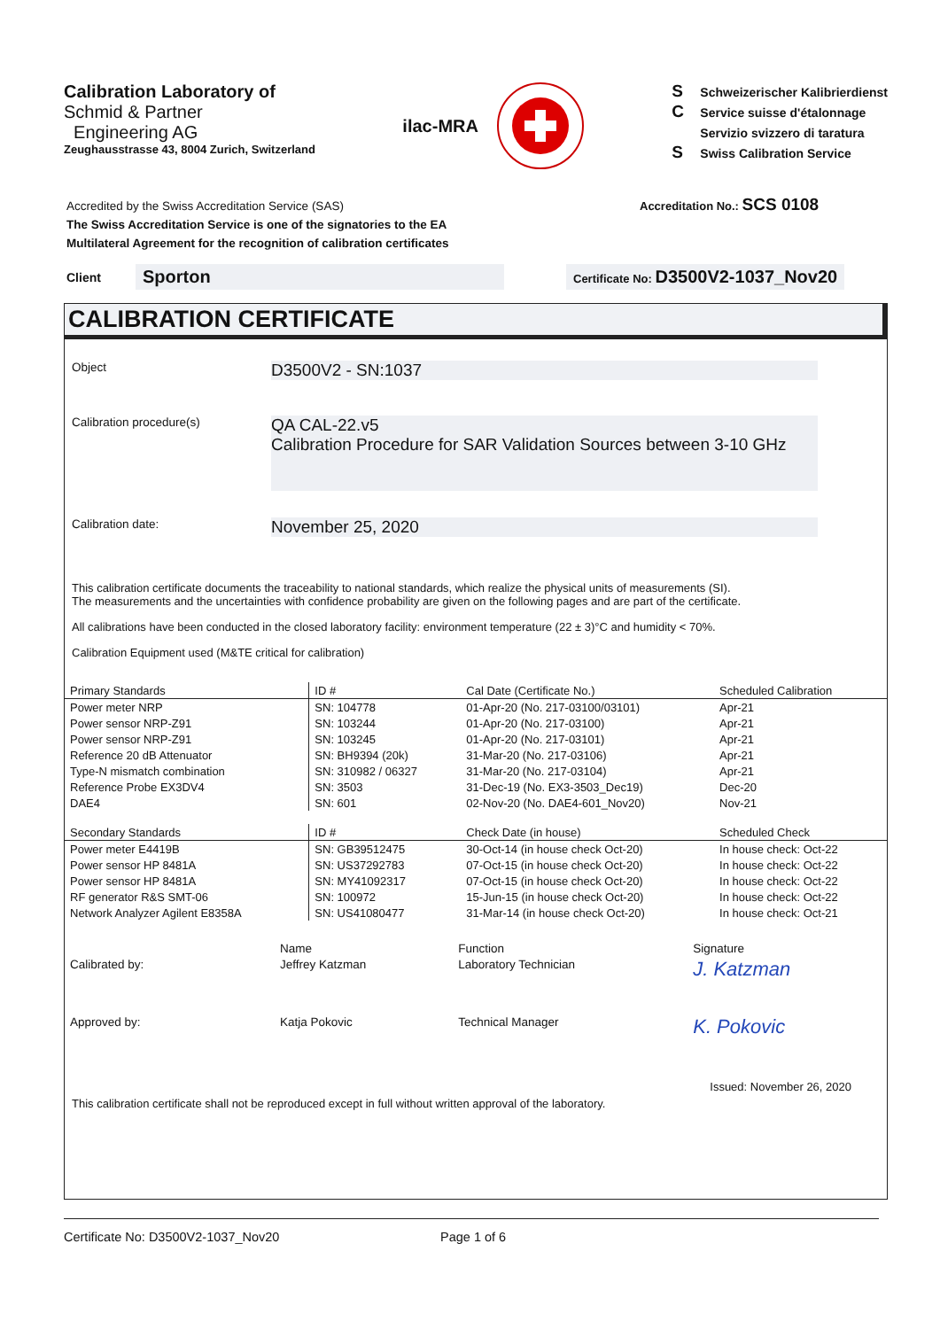Calibration Laboratory of
Schmid & Partner
Engineering AG
Zeughausstrasse 43, 8004 Zurich, Switzerland
ilac-MRA
S Schweizerischer Kalibrierdienst
C Service suisse d'étalonnage
Servizio svizzero di taratura
S Swiss Calibration Service
Accredited by the Swiss Accreditation Service (SAS)
The Swiss Accreditation Service is one of the signatories to the EA
Multilateral Agreement for the recognition of calibration certificates
Accreditation No.: SCS 0108
Client Sporton Certificate No: D3500V2-1037_Nov20
CALIBRATION CERTIFICATE
Object
D3500V2 - SN:1037
Calibration procedure(s)
QA CAL-22.v5
Calibration Procedure for SAR Validation Sources between 3-10 GHz
Calibration date:
November 25, 2020
This calibration certificate documents the traceability to national standards, which realize the physical units of measurements (SI).
The measurements and the uncertainties with confidence probability are given on the following pages and are part of the certificate.
All calibrations have been conducted in the closed laboratory facility: environment temperature (22 ± 3)°C and humidity < 70%.
Calibration Equipment used (M&TE critical for calibration)
| Primary Standards | ID # | Cal Date (Certificate No.) | Scheduled Calibration |
| --- | --- | --- | --- |
| Power meter NRP | SN: 104778 | 01-Apr-20 (No. 217-03100/03101) | Apr-21 |
| Power sensor NRP-Z91 | SN: 103244 | 01-Apr-20 (No. 217-03100) | Apr-21 |
| Power sensor NRP-Z91 | SN: 103245 | 01-Apr-20 (No. 217-03101) | Apr-21 |
| Reference 20 dB Attenuator | SN: BH9394 (20k) | 31-Mar-20 (No. 217-03106) | Apr-21 |
| Type-N mismatch combination | SN: 310982 / 06327 | 31-Mar-20 (No. 217-03104) | Apr-21 |
| Reference Probe EX3DV4 | SN: 3503 | 31-Dec-19 (No. EX3-3503_Dec19) | Dec-20 |
| DAE4 | SN: 601 | 02-Nov-20 (No. DAE4-601_Nov20) | Nov-21 |
| Secondary Standards | ID # | Check Date (in house) | Scheduled Check |
| Power meter E4419B | SN: GB39512475 | 30-Oct-14 (in house check Oct-20) | In house check: Oct-22 |
| Power sensor HP 8481A | SN: US37292783 | 07-Oct-15 (in house check Oct-20) | In house check: Oct-22 |
| Power sensor HP 8481A | SN: MY41092317 | 07-Oct-15 (in house check Oct-20) | In house check: Oct-22 |
| RF generator R&S SMT-06 | SN: 100972 | 15-Jun-15 (in house check Oct-20) | In house check: Oct-22 |
| Network Analyzer Agilent E8358A | SN: US41080477 | 31-Mar-14 (in house check Oct-20) | In house check: Oct-21 |
| | Name | Function | Signature |
| Calibrated by: | Jeffrey Katzman | Laboratory Technician | J. Katzman |
| Approved by: | Katja Pokovic | Technical Manager | K. Pokovic |
Issued: November 26, 2020
This calibration certificate shall not be reproduced except in full without written approval of the laboratory.
Certificate No: D3500V2-1037_Nov20 Page 1 of 6